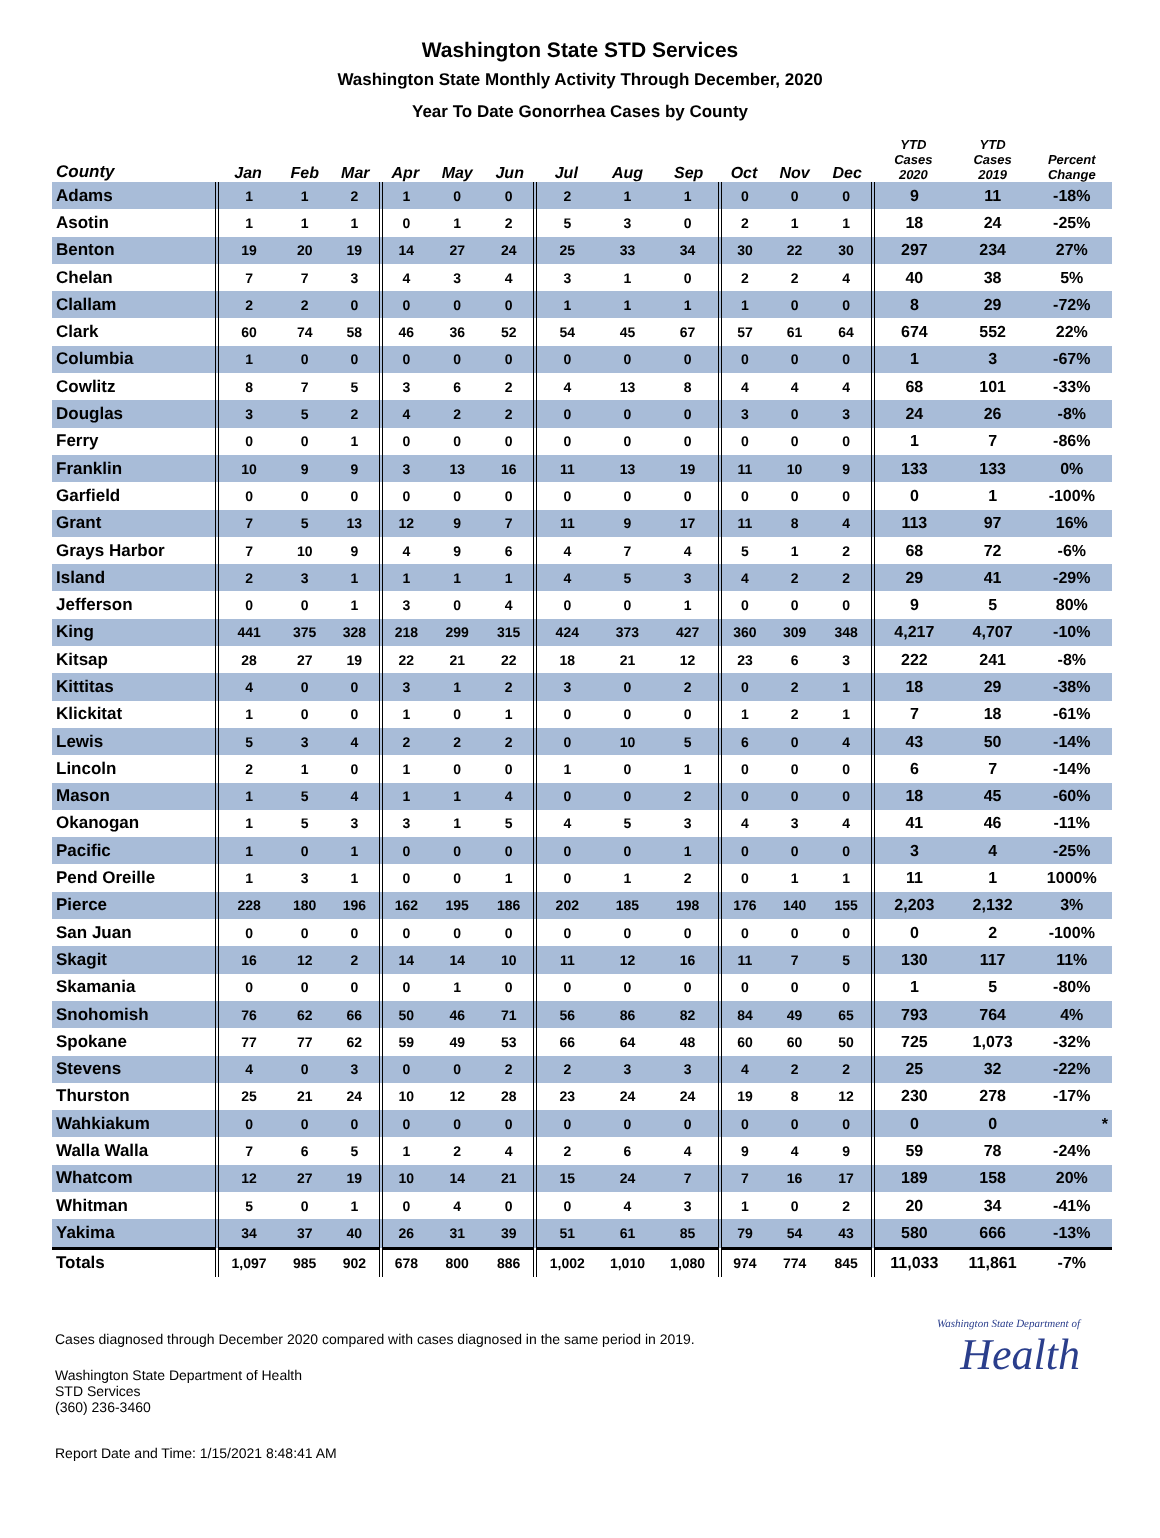Washington State STD Services
Washington State Monthly Activity Through December, 2020
Year To Date Gonorrhea Cases by County
| County | Jan | Feb | Mar | Apr | May | Jun | Jul | Aug | Sep | Oct | Nov | Dec | YTD Cases 2020 | YTD Cases 2019 | Percent Change |
| --- | --- | --- | --- | --- | --- | --- | --- | --- | --- | --- | --- | --- | --- | --- | --- |
| Adams | 1 | 1 | 2 | 1 | 0 | 0 | 2 | 1 | 1 | 0 | 0 | 0 | 9 | 11 | -18% |
| Asotin | 1 | 1 | 1 | 0 | 1 | 2 | 5 | 3 | 0 | 2 | 1 | 1 | 18 | 24 | -25% |
| Benton | 19 | 20 | 19 | 14 | 27 | 24 | 25 | 33 | 34 | 30 | 22 | 30 | 297 | 234 | 27% |
| Chelan | 7 | 7 | 3 | 4 | 3 | 4 | 3 | 1 | 0 | 2 | 2 | 4 | 40 | 38 | 5% |
| Clallam | 2 | 2 | 0 | 0 | 0 | 0 | 1 | 1 | 1 | 1 | 0 | 0 | 8 | 29 | -72% |
| Clark | 60 | 74 | 58 | 46 | 36 | 52 | 54 | 45 | 67 | 57 | 61 | 64 | 674 | 552 | 22% |
| Columbia | 1 | 0 | 0 | 0 | 0 | 0 | 0 | 0 | 0 | 0 | 0 | 0 | 1 | 3 | -67% |
| Cowlitz | 8 | 7 | 5 | 3 | 6 | 2 | 4 | 13 | 8 | 4 | 4 | 4 | 68 | 101 | -33% |
| Douglas | 3 | 5 | 2 | 4 | 2 | 2 | 0 | 0 | 0 | 3 | 0 | 3 | 24 | 26 | -8% |
| Ferry | 0 | 0 | 1 | 0 | 0 | 0 | 0 | 0 | 0 | 0 | 0 | 0 | 1 | 7 | -86% |
| Franklin | 10 | 9 | 9 | 3 | 13 | 16 | 11 | 13 | 19 | 11 | 10 | 9 | 133 | 133 | 0% |
| Garfield | 0 | 0 | 0 | 0 | 0 | 0 | 0 | 0 | 0 | 0 | 0 | 0 | 0 | 1 | -100% |
| Grant | 7 | 5 | 13 | 12 | 9 | 7 | 11 | 9 | 17 | 11 | 8 | 4 | 113 | 97 | 16% |
| Grays Harbor | 7 | 10 | 9 | 4 | 9 | 6 | 4 | 7 | 4 | 5 | 1 | 2 | 68 | 72 | -6% |
| Island | 2 | 3 | 1 | 1 | 1 | 1 | 4 | 5 | 3 | 4 | 2 | 2 | 29 | 41 | -29% |
| Jefferson | 0 | 0 | 1 | 3 | 0 | 4 | 0 | 0 | 1 | 0 | 0 | 0 | 9 | 5 | 80% |
| King | 441 | 375 | 328 | 218 | 299 | 315 | 424 | 373 | 427 | 360 | 309 | 348 | 4,217 | 4,707 | -10% |
| Kitsap | 28 | 27 | 19 | 22 | 21 | 22 | 18 | 21 | 12 | 23 | 6 | 3 | 222 | 241 | -8% |
| Kittitas | 4 | 0 | 0 | 3 | 1 | 2 | 3 | 0 | 2 | 0 | 2 | 1 | 18 | 29 | -38% |
| Klickitat | 1 | 0 | 0 | 1 | 0 | 1 | 0 | 0 | 0 | 1 | 2 | 1 | 7 | 18 | -61% |
| Lewis | 5 | 3 | 4 | 2 | 2 | 2 | 0 | 10 | 5 | 6 | 0 | 4 | 43 | 50 | -14% |
| Lincoln | 2 | 1 | 0 | 1 | 0 | 0 | 1 | 0 | 1 | 0 | 0 | 0 | 6 | 7 | -14% |
| Mason | 1 | 5 | 4 | 1 | 1 | 4 | 0 | 0 | 2 | 0 | 0 | 0 | 18 | 45 | -60% |
| Okanogan | 1 | 5 | 3 | 3 | 1 | 5 | 4 | 5 | 3 | 4 | 3 | 4 | 41 | 46 | -11% |
| Pacific | 1 | 0 | 1 | 0 | 0 | 0 | 0 | 0 | 1 | 0 | 0 | 0 | 3 | 4 | -25% |
| Pend Oreille | 1 | 3 | 1 | 0 | 0 | 1 | 0 | 1 | 2 | 0 | 1 | 1 | 11 | 1 | 1000% |
| Pierce | 228 | 180 | 196 | 162 | 195 | 186 | 202 | 185 | 198 | 176 | 140 | 155 | 2,203 | 2,132 | 3% |
| San Juan | 0 | 0 | 0 | 0 | 0 | 0 | 0 | 0 | 0 | 0 | 0 | 0 | 0 | 2 | -100% |
| Skagit | 16 | 12 | 2 | 14 | 14 | 10 | 11 | 12 | 16 | 11 | 7 | 5 | 130 | 117 | 11% |
| Skamania | 0 | 0 | 0 | 0 | 1 | 0 | 0 | 0 | 0 | 0 | 0 | 0 | 1 | 5 | -80% |
| Snohomish | 76 | 62 | 66 | 50 | 46 | 71 | 56 | 86 | 82 | 84 | 49 | 65 | 793 | 764 | 4% |
| Spokane | 77 | 77 | 62 | 59 | 49 | 53 | 66 | 64 | 48 | 60 | 60 | 50 | 725 | 1,073 | -32% |
| Stevens | 4 | 0 | 3 | 0 | 0 | 2 | 2 | 3 | 3 | 4 | 2 | 2 | 25 | 32 | -22% |
| Thurston | 25 | 21 | 24 | 10 | 12 | 28 | 23 | 24 | 24 | 19 | 8 | 12 | 230 | 278 | -17% |
| Wahkiakum | 0 | 0 | 0 | 0 | 0 | 0 | 0 | 0 | 0 | 0 | 0 | 0 | 0 | 0 | * |
| Walla Walla | 7 | 6 | 5 | 1 | 2 | 4 | 2 | 6 | 4 | 9 | 4 | 9 | 59 | 78 | -24% |
| Whatcom | 12 | 27 | 19 | 10 | 14 | 21 | 15 | 24 | 7 | 7 | 16 | 17 | 189 | 158 | 20% |
| Whitman | 5 | 0 | 1 | 0 | 4 | 0 | 0 | 4 | 3 | 1 | 0 | 2 | 20 | 34 | -41% |
| Yakima | 34 | 37 | 40 | 26 | 31 | 39 | 51 | 61 | 85 | 79 | 54 | 43 | 580 | 666 | -13% |
| Totals | 1,097 | 985 | 902 | 678 | 800 | 886 | 1,002 | 1,010 | 1,080 | 974 | 774 | 845 | 11,033 | 11,861 | -7% |
Cases diagnosed through December 2020 compared with cases diagnosed in the same period in 2019.
Washington State Department of Health
STD Services
(360) 236-3460
Report Date and Time: 1/15/2021 8:48:41 AM
Washington State Department of
Health